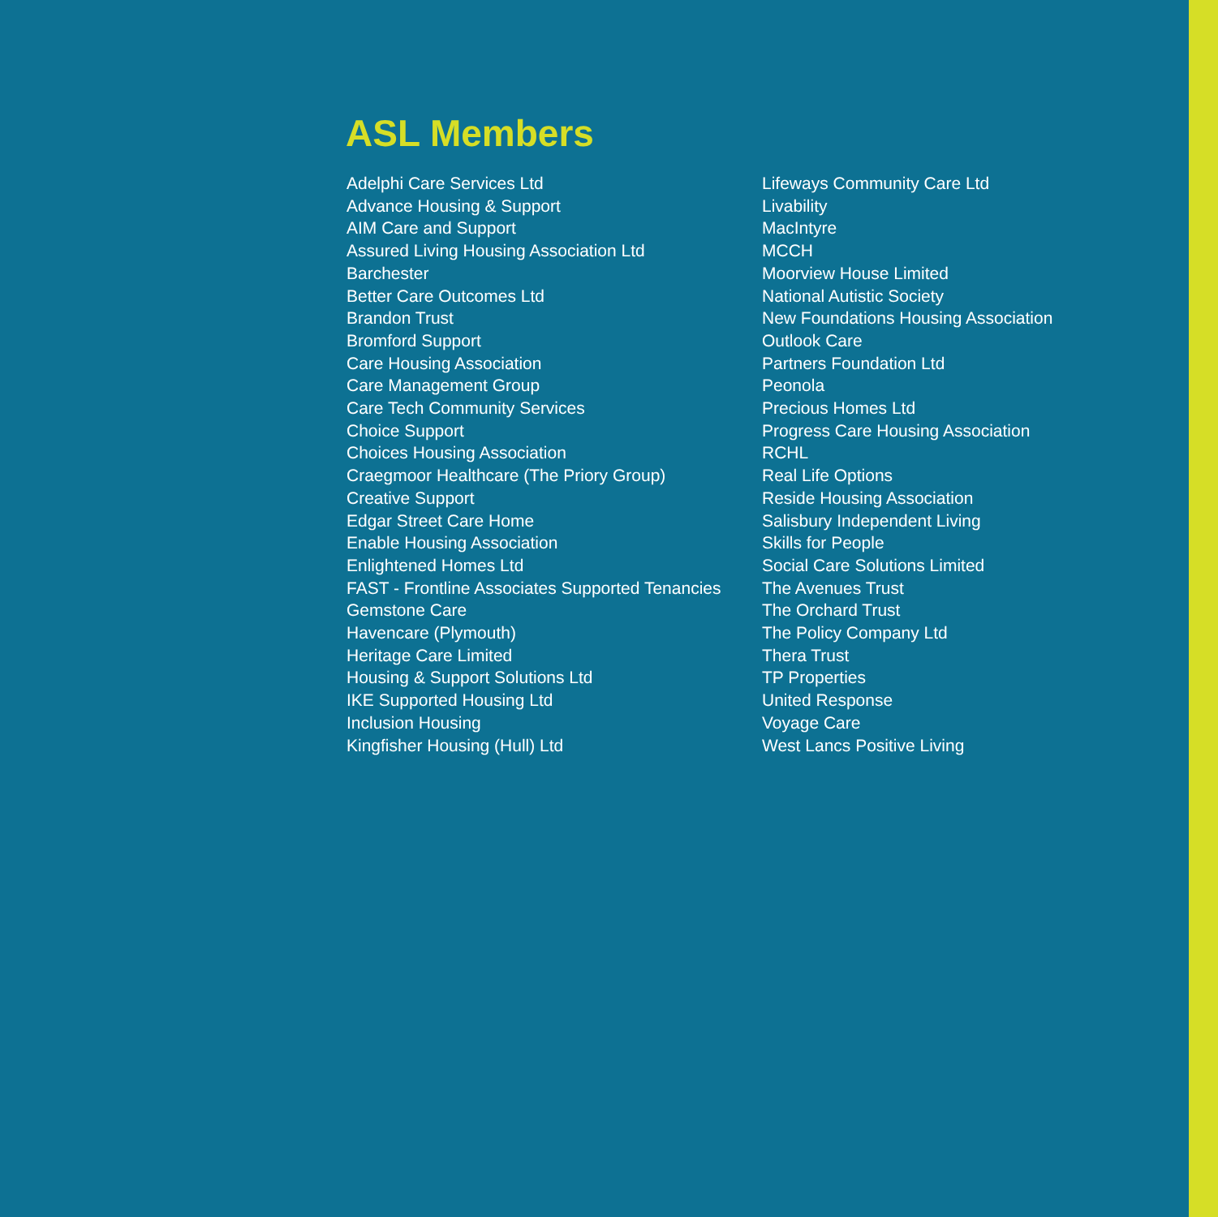ASL Members
Adelphi Care Services Ltd
Advance Housing & Support
AIM Care and Support
Assured Living Housing Association Ltd
Barchester
Better Care Outcomes Ltd
Brandon Trust
Bromford Support
Care Housing Association
Care Management Group
Care Tech Community Services
Choice Support
Choices Housing Association
Craegmoor Healthcare (The Priory Group)
Creative Support
Edgar Street Care Home
Enable Housing Association
Enlightened Homes Ltd
FAST - Frontline Associates Supported Tenancies
Gemstone Care
Havencare (Plymouth)
Heritage Care Limited
Housing & Support Solutions Ltd
IKE Supported Housing Ltd
Inclusion Housing
Kingfisher Housing (Hull) Ltd
Lifeways Community Care Ltd
Livability
MacIntyre
MCCH
Moorview House Limited
National Autistic Society
New Foundations Housing Association
Outlook Care
Partners Foundation Ltd
Peonola
Precious Homes Ltd
Progress Care Housing Association
RCHL
Real Life Options
Reside Housing Association
Salisbury Independent Living
Skills for People
Social Care Solutions Limited
The Avenues Trust
The Orchard Trust
The Policy Company Ltd
Thera Trust
TP Properties
United Response
Voyage Care
West Lancs Positive Living